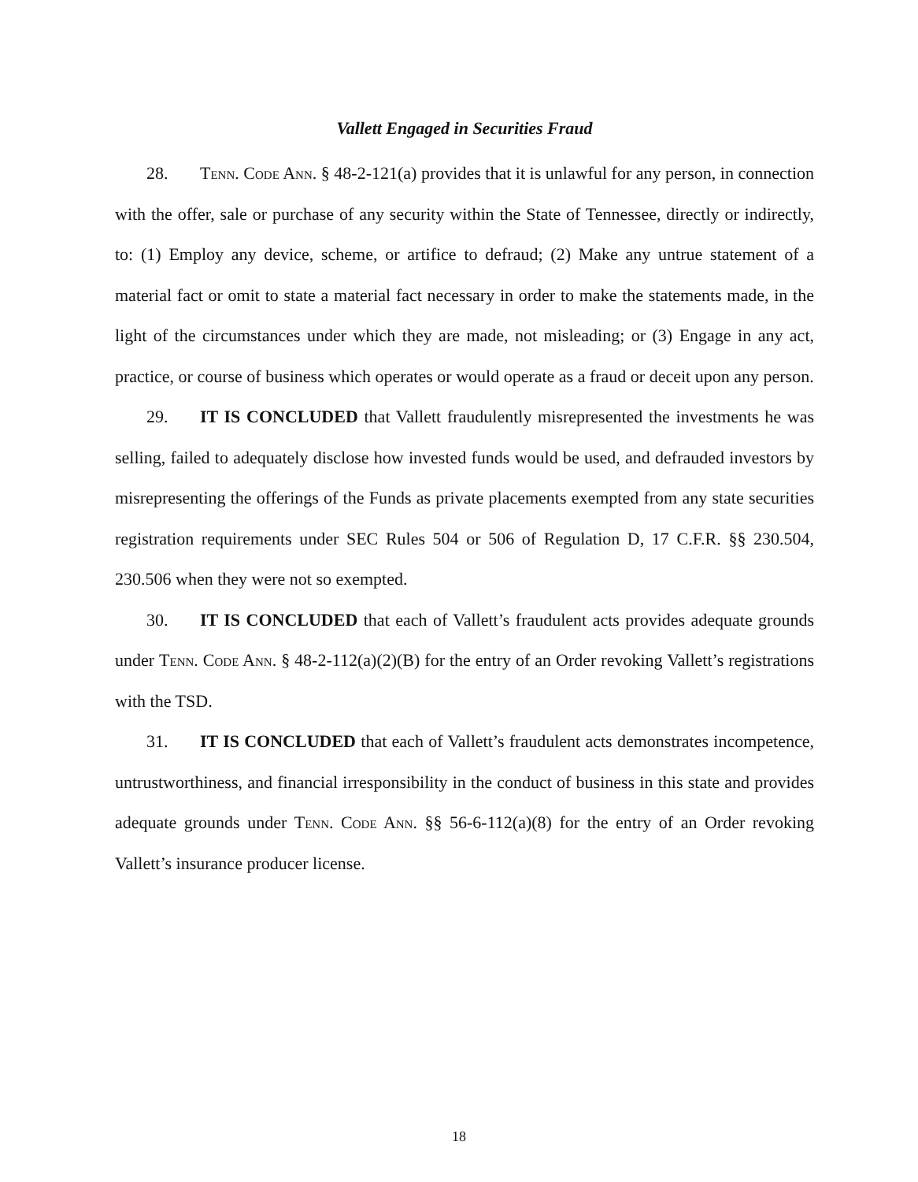Vallett Engaged in Securities Fraud
28. Tenn. Code Ann. § 48-2-121(a) provides that it is unlawful for any person, in connection with the offer, sale or purchase of any security within the State of Tennessee, directly or indirectly, to: (1) Employ any device, scheme, or artifice to defraud; (2) Make any untrue statement of a material fact or omit to state a material fact necessary in order to make the statements made, in the light of the circumstances under which they are made, not misleading; or (3) Engage in any act, practice, or course of business which operates or would operate as a fraud or deceit upon any person.
29. IT IS CONCLUDED that Vallett fraudulently misrepresented the investments he was selling, failed to adequately disclose how invested funds would be used, and defrauded investors by misrepresenting the offerings of the Funds as private placements exempted from any state securities registration requirements under SEC Rules 504 or 506 of Regulation D, 17 C.F.R. §§ 230.504, 230.506 when they were not so exempted.
30. IT IS CONCLUDED that each of Vallett’s fraudulent acts provides adequate grounds under Tenn. Code Ann. § 48-2-112(a)(2)(B) for the entry of an Order revoking Vallett’s registrations with the TSD.
31. IT IS CONCLUDED that each of Vallett’s fraudulent acts demonstrates incompetence, untrustworthiness, and financial irresponsibility in the conduct of business in this state and provides adequate grounds under Tenn. Code Ann. §§ 56-6-112(a)(8) for the entry of an Order revoking Vallett’s insurance producer license.
18